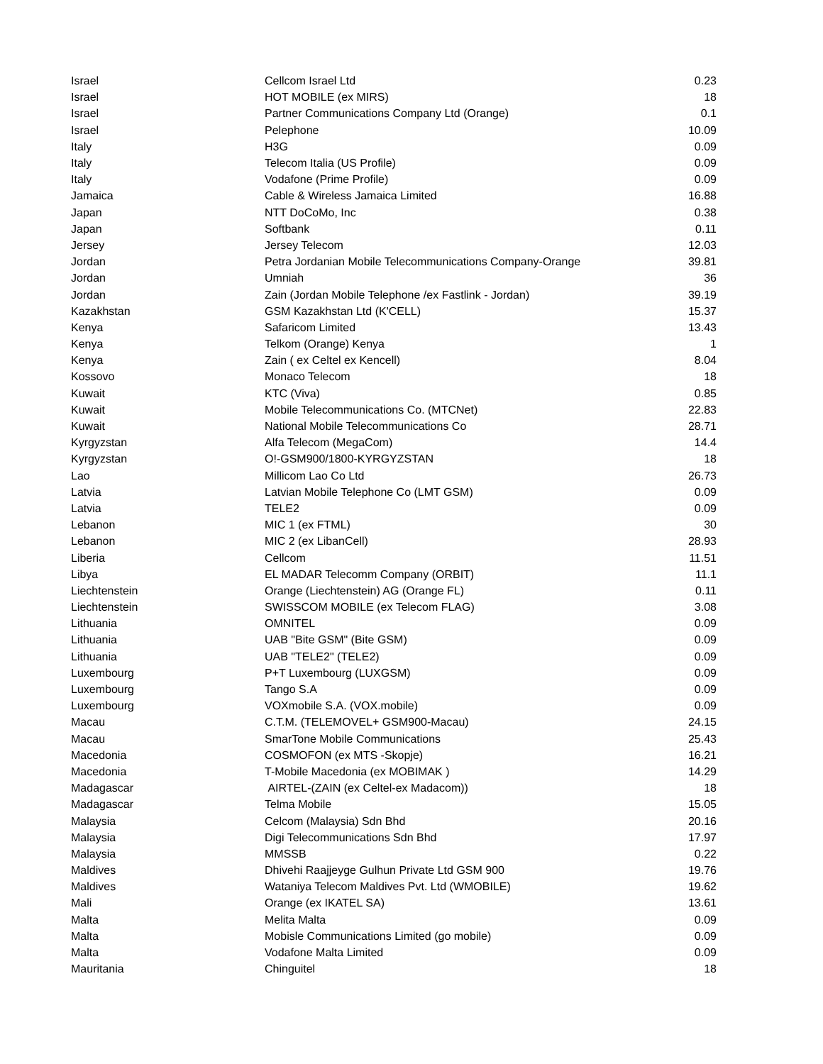| Israel | Cellcom Israel Ltd | 0.23 |
| Israel | HOT MOBILE (ex MIRS) | 18 |
| Israel | Partner Communications Company Ltd (Orange) | 0.1 |
| Israel | Pelephone | 10.09 |
| Italy | H3G | 0.09 |
| Italy | Telecom Italia (US Profile) | 0.09 |
| Italy | Vodafone (Prime Profile) | 0.09 |
| Jamaica | Cable & Wireless Jamaica Limited | 16.88 |
| Japan | NTT DoCoMo, Inc | 0.38 |
| Japan | Softbank | 0.11 |
| Jersey | Jersey Telecom | 12.03 |
| Jordan | Petra Jordanian Mobile Telecommunications Company-Orange | 39.81 |
| Jordan | Umniah | 36 |
| Jordan | Zain (Jordan Mobile Telephone /ex Fastlink - Jordan) | 39.19 |
| Kazakhstan | GSM Kazakhstan Ltd (K'CELL) | 15.37 |
| Kenya | Safaricom Limited | 13.43 |
| Kenya | Telkom (Orange) Kenya | 1 |
| Kenya | Zain ( ex Celtel ex Kencell) | 8.04 |
| Kossovo | Monaco Telecom | 18 |
| Kuwait | KTC (Viva) | 0.85 |
| Kuwait | Mobile Telecommunications Co. (MTCNet) | 22.83 |
| Kuwait | National Mobile Telecommunications Co | 28.71 |
| Kyrgyzstan | Alfa Telecom (MegaCom) | 14.4 |
| Kyrgyzstan | O!-GSM900/1800-KYRGYZSTAN | 18 |
| Lao | Millicom Lao Co Ltd | 26.73 |
| Latvia | Latvian Mobile Telephone Co (LMT GSM) | 0.09 |
| Latvia | TELE2 | 0.09 |
| Lebanon | MIC 1 (ex FTML) | 30 |
| Lebanon | MIC 2 (ex LibanCell) | 28.93 |
| Liberia | Cellcom | 11.51 |
| Libya | EL MADAR Telecomm Company (ORBIT) | 11.1 |
| Liechtenstein | Orange (Liechtenstein) AG (Orange FL) | 0.11 |
| Liechtenstein | SWISSCOM MOBILE (ex Telecom FLAG) | 3.08 |
| Lithuania | OMNITEL | 0.09 |
| Lithuania | UAB "Bite GSM" (Bite GSM) | 0.09 |
| Lithuania | UAB "TELE2" (TELE2) | 0.09 |
| Luxembourg | P+T Luxembourg (LUXGSM) | 0.09 |
| Luxembourg | Tango S.A | 0.09 |
| Luxembourg | VOXmobile S.A. (VOX.mobile) | 0.09 |
| Macau | C.T.M. (TELEMOVEL+ GSM900-Macau) | 24.15 |
| Macau | SmarTone Mobile Communications | 25.43 |
| Macedonia | COSMOFON (ex MTS -Skopje) | 16.21 |
| Macedonia | T-Mobile Macedonia (ex MOBIMAK ) | 14.29 |
| Madagascar | AIRTEL-(ZAIN (ex Celtel-ex Madacom)) | 18 |
| Madagascar | Telma Mobile | 15.05 |
| Malaysia | Celcom (Malaysia) Sdn Bhd | 20.16 |
| Malaysia | Digi Telecommunications Sdn Bhd | 17.97 |
| Malaysia | MMSSB | 0.22 |
| Maldives | Dhivehi Raajjeyge Gulhun Private Ltd GSM 900 | 19.76 |
| Maldives | Wataniya Telecom Maldives Pvt. Ltd (WMOBILE) | 19.62 |
| Mali | Orange (ex IKATEL SA) | 13.61 |
| Malta | Melita Malta | 0.09 |
| Malta | Mobisle Communications Limited (go mobile) | 0.09 |
| Malta | Vodafone Malta Limited | 0.09 |
| Mauritania | Chinguitel | 18 |